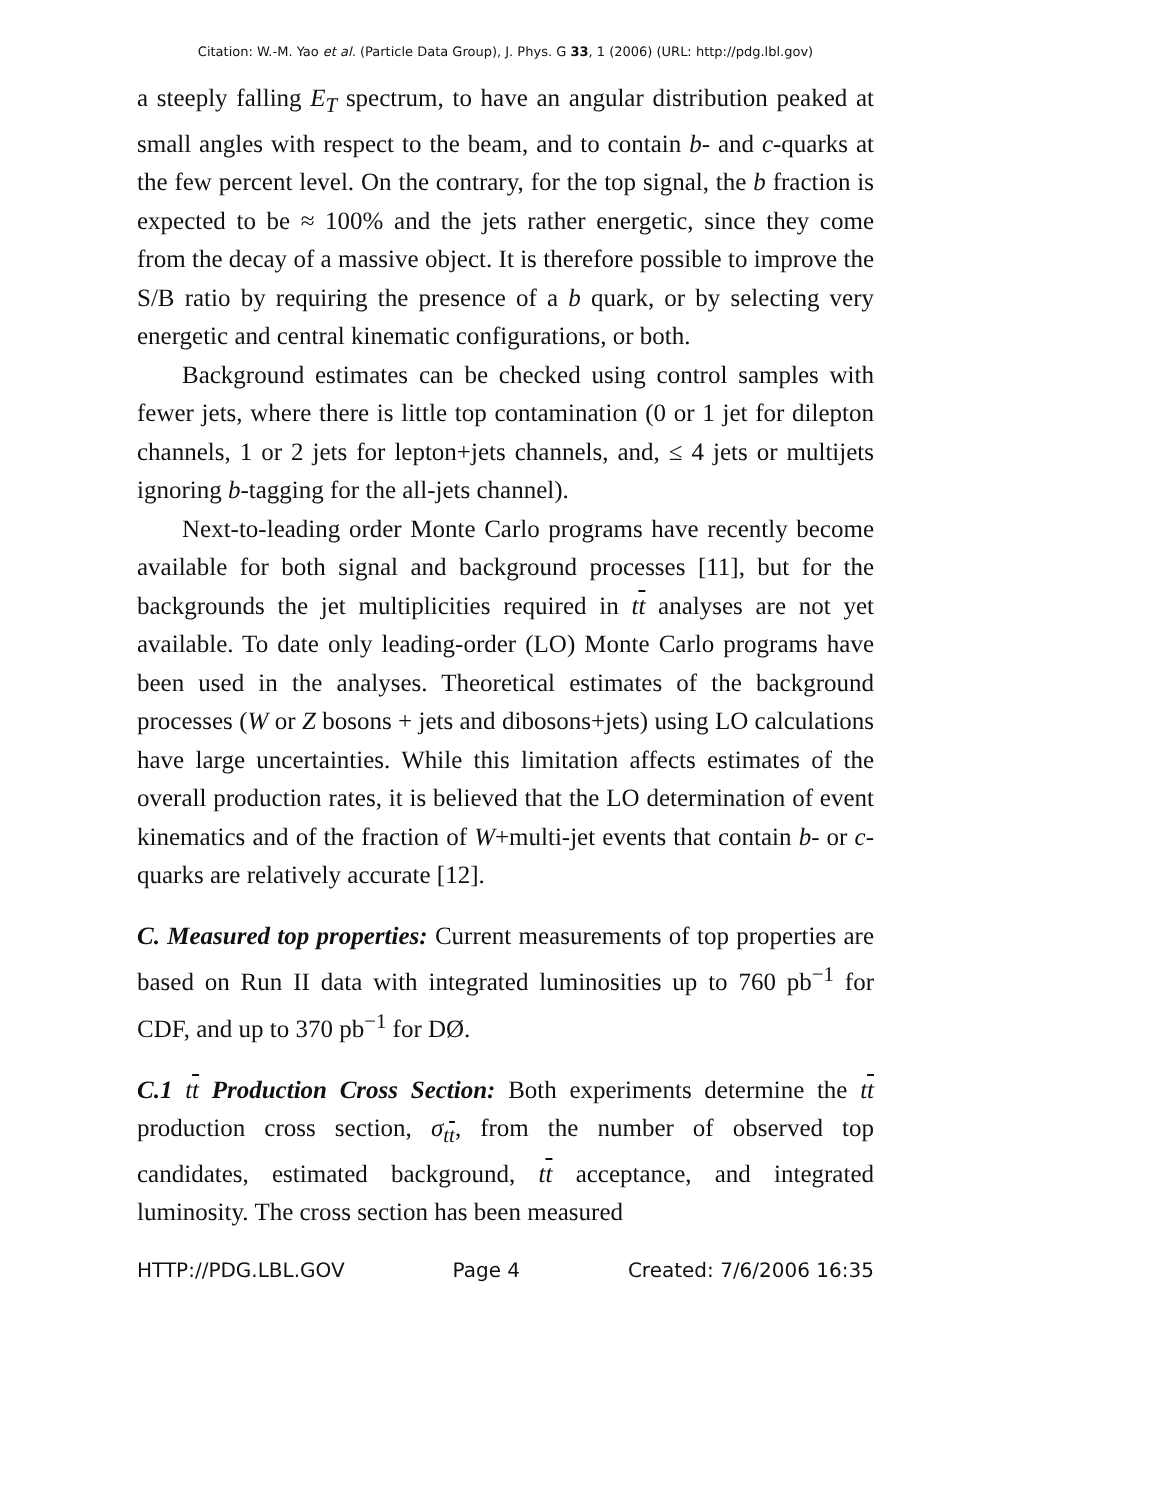Citation: W.-M. Yao et al. (Particle Data Group), J. Phys. G 33, 1 (2006) (URL: http://pdg.lbl.gov)
a steeply falling E<sub>T</sub> spectrum, to have an angular distribution peaked at small angles with respect to the beam, and to contain b- and c-quarks at the few percent level. On the contrary, for the top signal, the b fraction is expected to be ≈ 100% and the jets rather energetic, since they come from the decay of a massive object. It is therefore possible to improve the S/B ratio by requiring the presence of a b quark, or by selecting very energetic and central kinematic configurations, or both.
Background estimates can be checked using control samples with fewer jets, where there is little top contamination (0 or 1 jet for dilepton channels, 1 or 2 jets for lepton+jets channels, and, ≤ 4 jets or multijets ignoring b-tagging for the all-jets channel).
Next-to-leading order Monte Carlo programs have recently become available for both signal and background processes [11], but for the backgrounds the jet multiplicities required in tt analyses are not yet available. To date only leading-order (LO) Monte Carlo programs have been used in the analyses. Theoretical estimates of the background processes (W or Z bosons + jets and dibosons+jets) using LO calculations have large uncertainties. While this limitation affects estimates of the overall production rates, it is believed that the LO determination of event kinematics and of the fraction of W+multi-jet events that contain b- or c-quarks are relatively accurate [12].
C. Measured top properties: Current measurements of top properties are based on Run II data with integrated luminosities up to 760 pb<sup>−1</sup> for CDF, and up to 370 pb<sup>−1</sup> for DØ.
C.1 tt Production Cross Section: Both experiments determine the tt production cross section, σ<sub>tt</sub>, from the number of observed top candidates, estimated background, tt acceptance, and integrated luminosity. The cross section has been measured
HTTP://PDG.LBL.GOV Page 4 Created: 7/6/2006 16:35